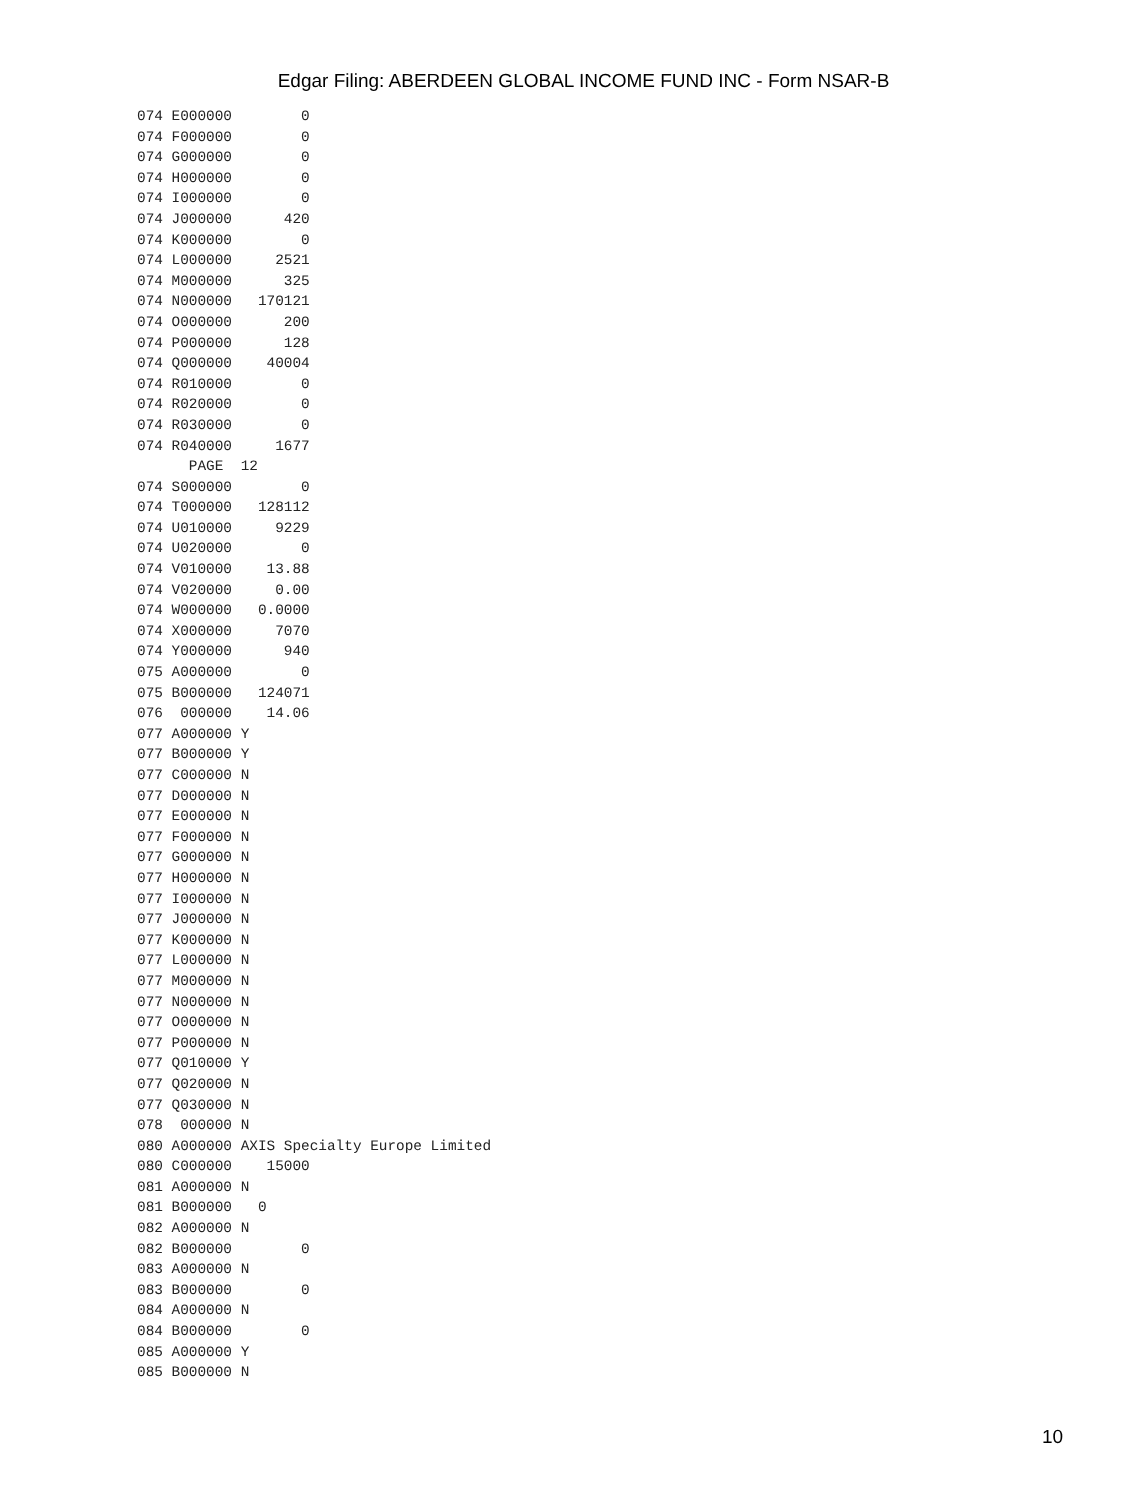Edgar Filing: ABERDEEN GLOBAL INCOME FUND INC - Form NSAR-B
074 E000000        0
074 F000000        0
074 G000000        0
074 H000000        0
074 I000000        0
074 J000000      420
074 K000000        0
074 L000000     2521
074 M000000      325
074 N000000   170121
074 O000000      200
074 P000000      128
074 Q000000    40004
074 R010000        0
074 R020000        0
074 R030000        0
074 R040000     1677
      PAGE  12
074 S000000        0
074 T000000   128112
074 U010000     9229
074 U020000        0
074 V010000    13.88
074 V020000     0.00
074 W000000   0.0000
074 X000000     7070
074 Y000000      940
075 A000000        0
075 B000000   124071
076  000000    14.06
077 A000000 Y
077 B000000 Y
077 C000000 N
077 D000000 N
077 E000000 N
077 F000000 N
077 G000000 N
077 H000000 N
077 I000000 N
077 J000000 N
077 K000000 N
077 L000000 N
077 M000000 N
077 N000000 N
077 O000000 N
077 P000000 N
077 Q010000 Y
077 Q020000 N
077 Q030000 N
078  000000 N
080 A000000 AXIS Specialty Europe Limited
080 C000000    15000
081 A000000 N
081 B000000   0
082 A000000 N
082 B000000        0
083 A000000 N
083 B000000        0
084 A000000 N
084 B000000        0
085 A000000 Y
085 B000000 N
10